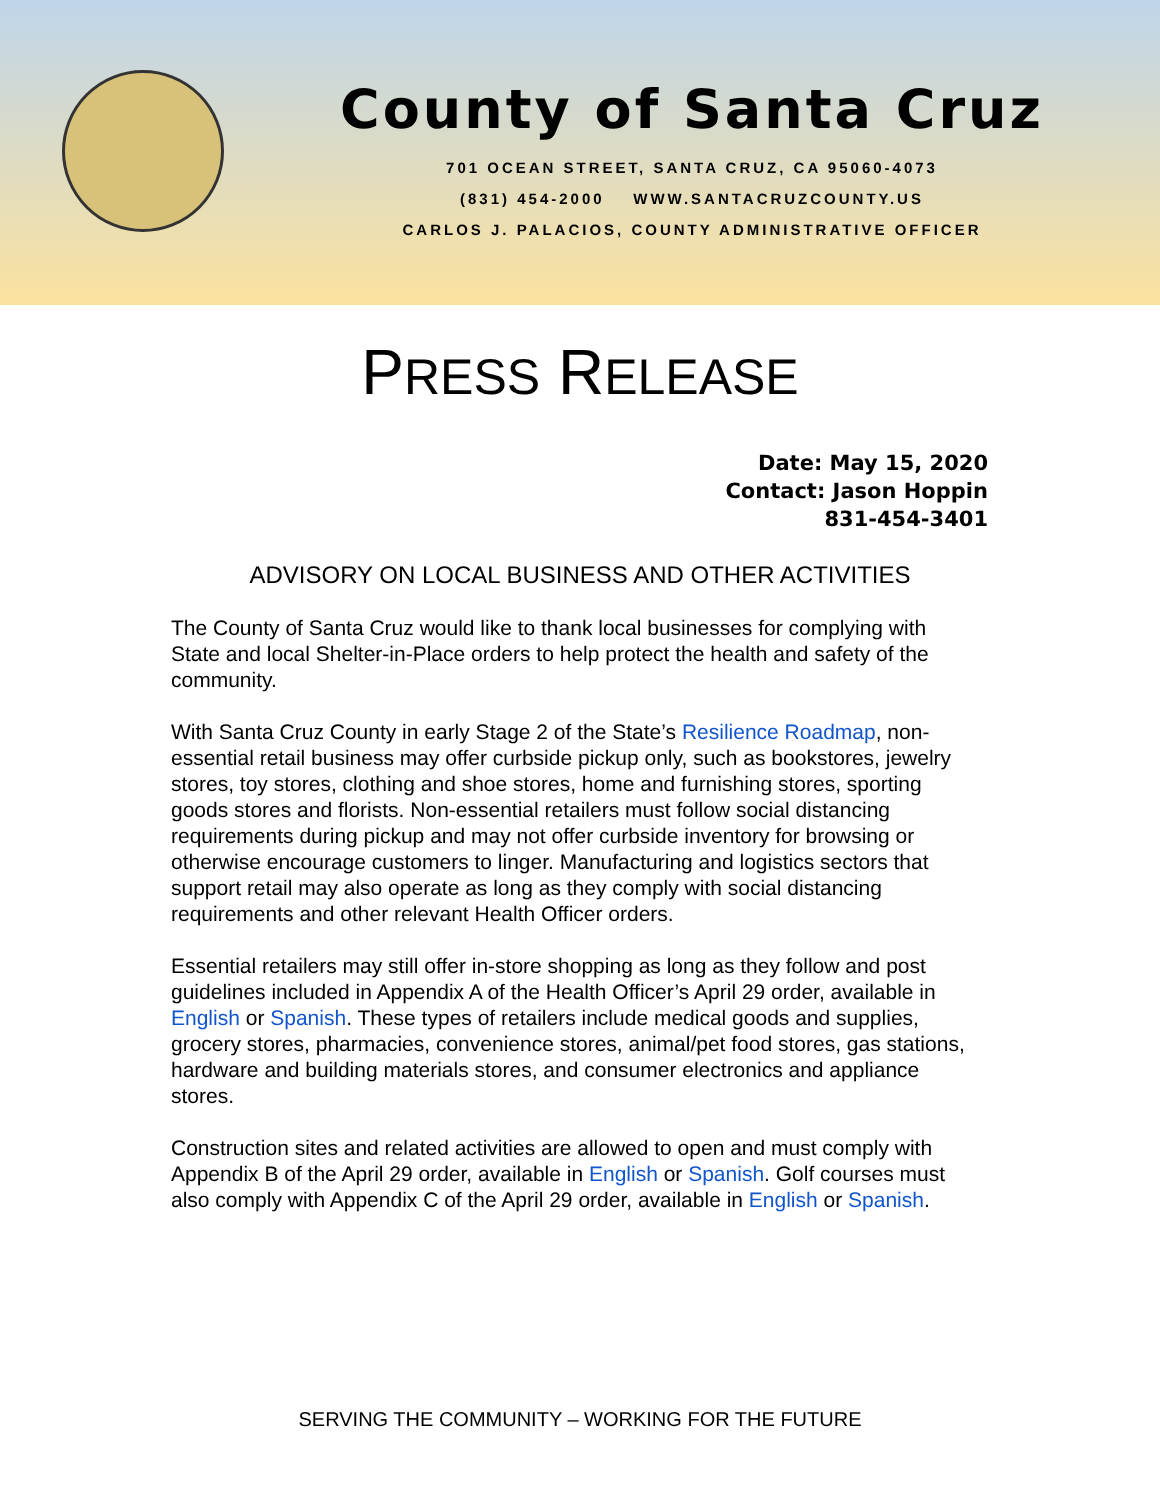County of Santa Cruz
701 OCEAN STREET, SANTA CRUZ, CA 95060-4073
(831) 454-2000 WWW.SANTACRUZCOUNTY.US
CARLOS J. PALACIOS, COUNTY ADMINISTRATIVE OFFICER
PRESS RELEASE
Date: May 15, 2020
Contact: Jason Hoppin
831-454-3401
ADVISORY ON LOCAL BUSINESS AND OTHER ACTIVITIES
The County of Santa Cruz would like to thank local businesses for complying with State and local Shelter-in-Place orders to help protect the health and safety of the community.
With Santa Cruz County in early Stage 2 of the State’s Resilience Roadmap, non-essential retail business may offer curbside pickup only, such as bookstores, jewelry stores, toy stores, clothing and shoe stores, home and furnishing stores, sporting goods stores and florists. Non-essential retailers must follow social distancing requirements during pickup and may not offer curbside inventory for browsing or otherwise encourage customers to linger. Manufacturing and logistics sectors that support retail may also operate as long as they comply with social distancing requirements and other relevant Health Officer orders.
Essential retailers may still offer in-store shopping as long as they follow and post guidelines included in Appendix A of the Health Officer’s April 29 order, available in English or Spanish. These types of retailers include medical goods and supplies, grocery stores, pharmacies, convenience stores, animal/pet food stores, gas stations, hardware and building materials stores, and consumer electronics and appliance stores.
Construction sites and related activities are allowed to open and must comply with Appendix B of the April 29 order, available in English or Spanish. Golf courses must also comply with Appendix C of the April 29 order, available in English or Spanish.
SERVING THE COMMUNITY – WORKING FOR THE FUTURE